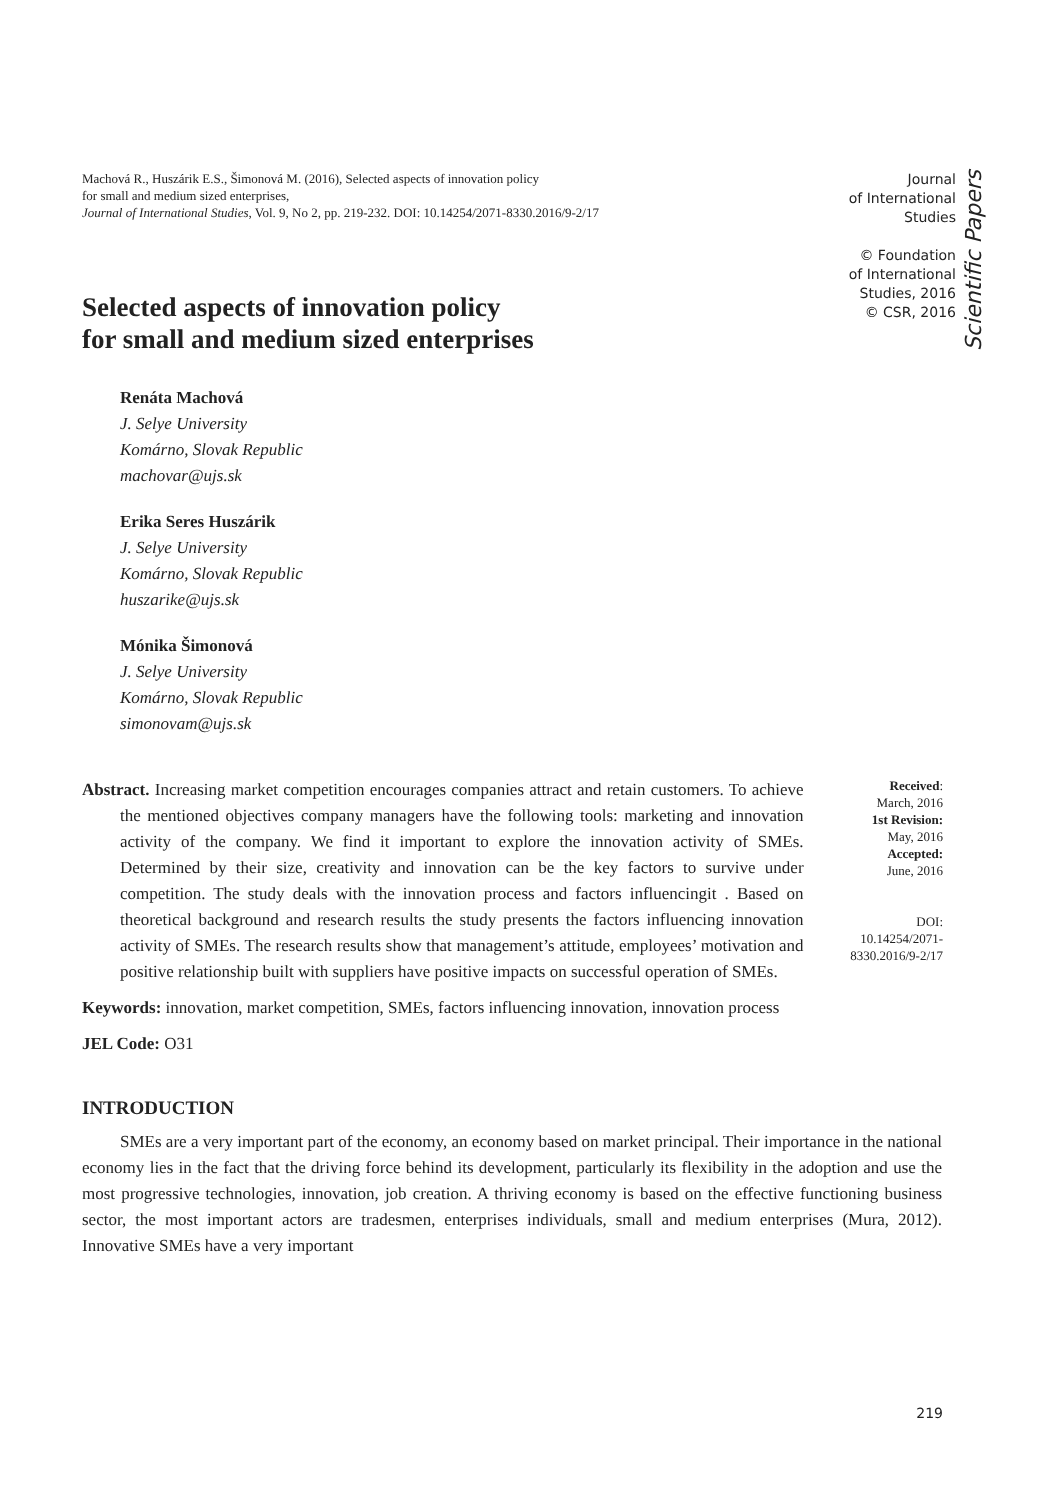Machová R., Huszárik E.S., Šimonová M. (2016), Selected aspects of innovation policy
for small and medium sized enterprises,
Journal of International Studies, Vol. 9, No 2, pp. 219-232. DOI: 10.14254/2071-8330.2016/9-2/17
Journal
of International
Studies
© Foundation
of International
Studies, 2016
© CSR, 2016
Scientific Papers
Selected aspects of innovation policy
for small and medium sized enterprises
Renáta Machová
J. Selye University
Komárno, Slovak Republic
machovar@ujs.sk
Erika Seres Huszárik
J. Selye University
Komárno, Slovak Republic
huszarike@ujs.sk
Mónika Šimonová
J. Selye University
Komárno, Slovak Republic
simonovam@ujs.sk
Abstract. Increasing market competition encourages companies attract and retain customers. To achieve the mentioned objectives company managers have the following tools: marketing and innovation activity of the company. We find it important to explore the innovation activity of SMEs. Determined by their size, creativity and innovation can be the key factors to survive under competition. The study deals with the innovation process and factors influencingit . Based on theoretical background and research results the study presents the factors influencing innovation activity of SMEs. The research results show that management’s attitude, employees’ motivation and positive relationship built with suppliers have positive impacts on successful operation of SMEs.
Keywords: innovation, market competition, SMEs, factors influencing innovation, innovation process
JEL Code: O31
Received:
March, 2016
1st Revision:
May, 2016
Accepted:
June, 2016
DOI:
10.14254/2071-
8330.2016/9-2/17
INTRODUCTION
SMEs are a very important part of the economy, an economy based on market principal. Their importance in the national economy lies in the fact that the driving force behind its development, particularly its flexibility in the adoption and use the most progressive technologies, innovation, job creation. A thriving economy is based on the effective functioning business sector, the most important actors are tradesmen, enterprises individuals, small and medium enterprises (Mura, 2012). Innovative SMEs have a very important
219